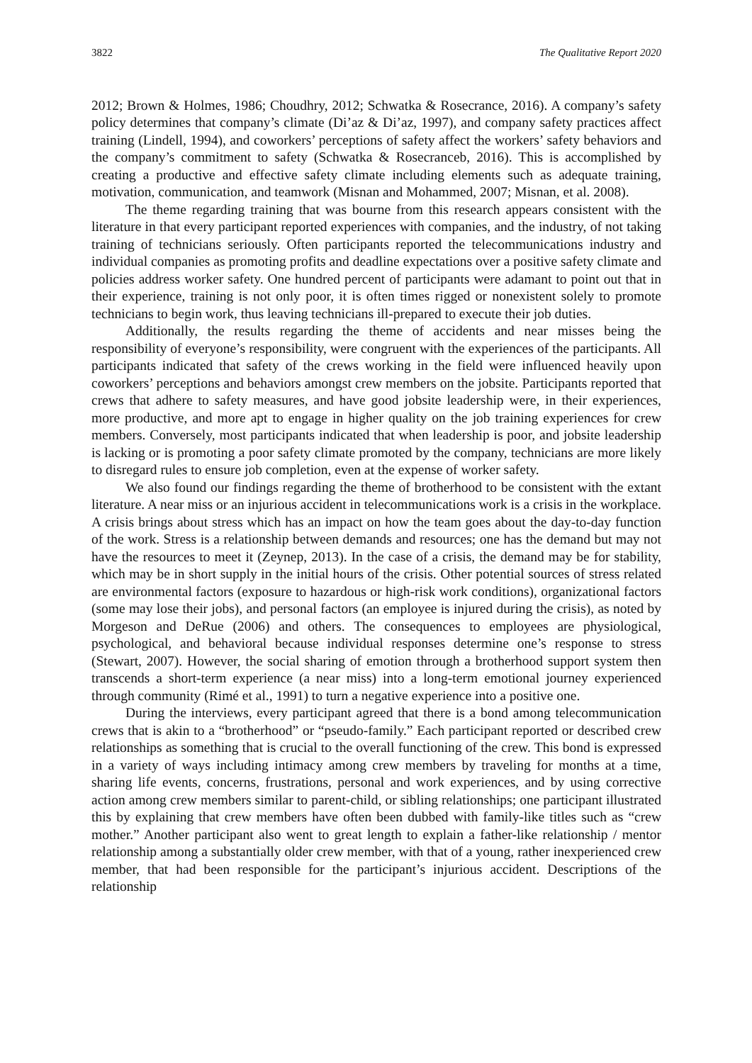3822 The Qualitative Report 2020
2012; Brown & Holmes, 1986; Choudhry, 2012; Schwatka & Rosecrance, 2016). A company’s safety policy determines that company’s climate (Di’az & Di’az, 1997), and company safety practices affect training (Lindell, 1994), and coworkers’ perceptions of safety affect the workers’ safety behaviors and the company’s commitment to safety (Schwatka & Rosecranceb, 2016). This is accomplished by creating a productive and effective safety climate including elements such as adequate training, motivation, communication, and teamwork (Misnan and Mohammed, 2007; Misnan, et al. 2008).
The theme regarding training that was bourne from this research appears consistent with the literature in that every participant reported experiences with companies, and the industry, of not taking training of technicians seriously. Often participants reported the telecommunications industry and individual companies as promoting profits and deadline expectations over a positive safety climate and policies address worker safety. One hundred percent of participants were adamant to point out that in their experience, training is not only poor, it is often times rigged or nonexistent solely to promote technicians to begin work, thus leaving technicians ill-prepared to execute their job duties.
Additionally, the results regarding the theme of accidents and near misses being the responsibility of everyone’s responsibility, were congruent with the experiences of the participants. All participants indicated that safety of the crews working in the field were influenced heavily upon coworkers’ perceptions and behaviors amongst crew members on the jobsite. Participants reported that crews that adhere to safety measures, and have good jobsite leadership were, in their experiences, more productive, and more apt to engage in higher quality on the job training experiences for crew members. Conversely, most participants indicated that when leadership is poor, and jobsite leadership is lacking or is promoting a poor safety climate promoted by the company, technicians are more likely to disregard rules to ensure job completion, even at the expense of worker safety.
We also found our findings regarding the theme of brotherhood to be consistent with the extant literature. A near miss or an injurious accident in telecommunications work is a crisis in the workplace. A crisis brings about stress which has an impact on how the team goes about the day-to-day function of the work. Stress is a relationship between demands and resources; one has the demand but may not have the resources to meet it (Zeynep, 2013). In the case of a crisis, the demand may be for stability, which may be in short supply in the initial hours of the crisis. Other potential sources of stress related are environmental factors (exposure to hazardous or high-risk work conditions), organizational factors (some may lose their jobs), and personal factors (an employee is injured during the crisis), as noted by Morgeson and DeRue (2006) and others. The consequences to employees are physiological, psychological, and behavioral because individual responses determine one’s response to stress (Stewart, 2007). However, the social sharing of emotion through a brotherhood support system then transcends a short-term experience (a near miss) into a long-term emotional journey experienced through community (Rimé et al., 1991) to turn a negative experience into a positive one.
During the interviews, every participant agreed that there is a bond among telecommunication crews that is akin to a “brotherhood” or “pseudo-family.” Each participant reported or described crew relationships as something that is crucial to the overall functioning of the crew. This bond is expressed in a variety of ways including intimacy among crew members by traveling for months at a time, sharing life events, concerns, frustrations, personal and work experiences, and by using corrective action among crew members similar to parent-child, or sibling relationships; one participant illustrated this by explaining that crew members have often been dubbed with family-like titles such as “crew mother.” Another participant also went to great length to explain a father-like relationship / mentor relationship among a substantially older crew member, with that of a young, rather inexperienced crew member, that had been responsible for the participant’s injurious accident. Descriptions of the relationship